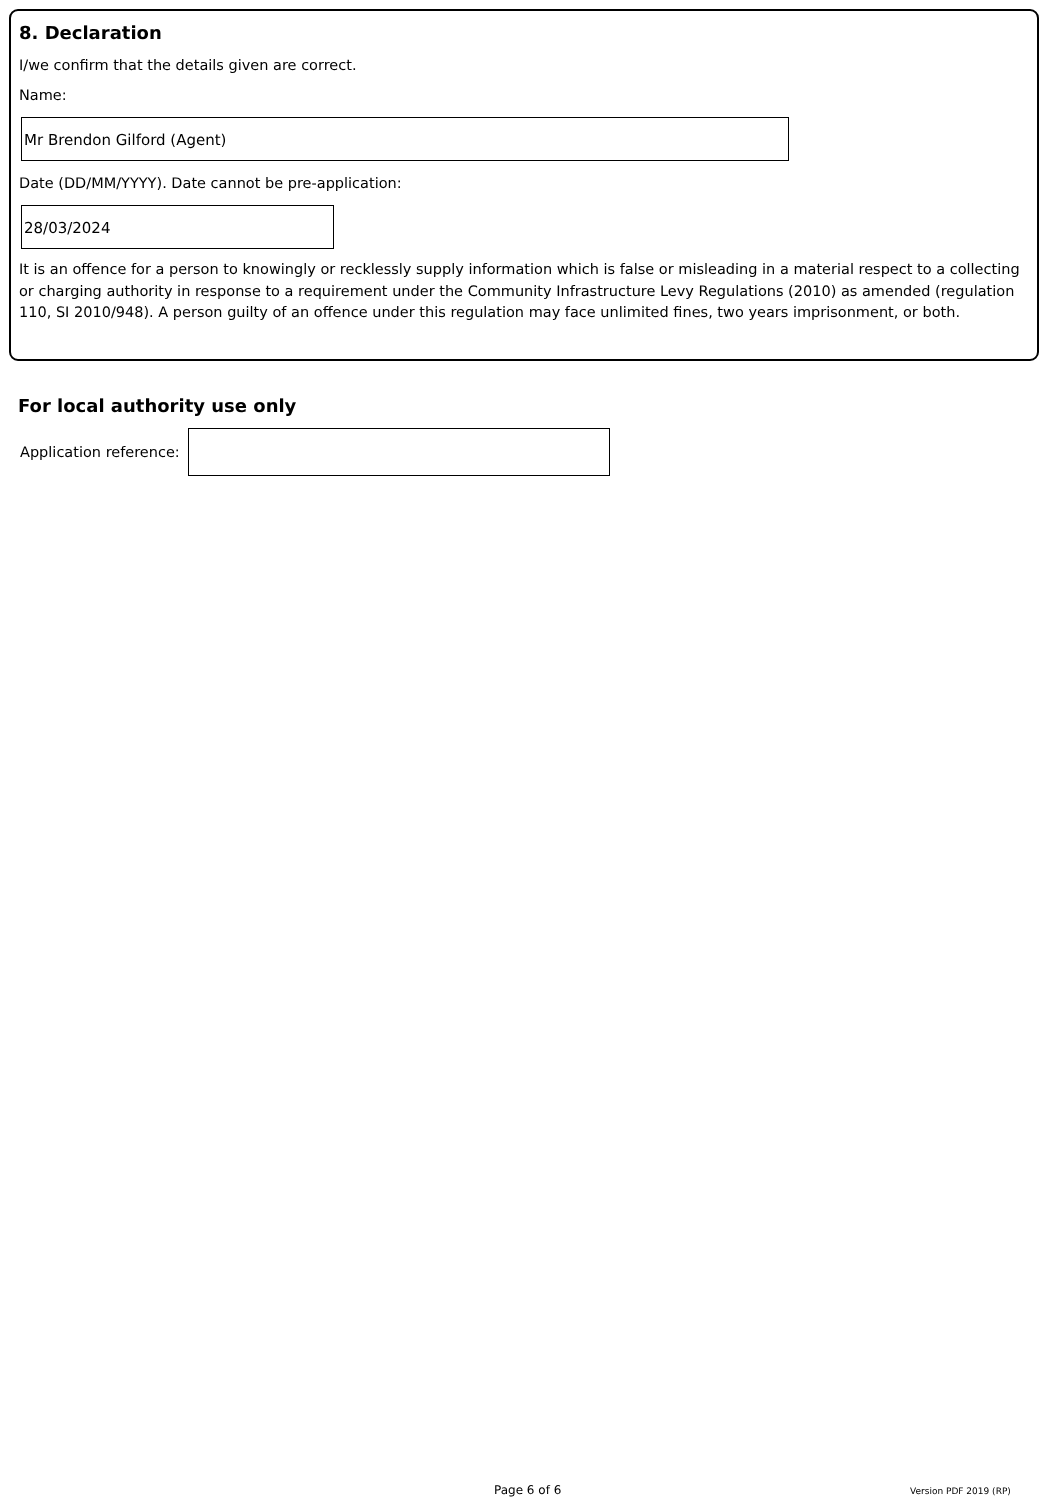8. Declaration
I/we confirm that the details given are correct.
Name:
Mr Brendon Gilford (Agent)
Date (DD/MM/YYYY). Date cannot be pre-application:
28/03/2024
It is an offence for a person to knowingly or recklessly supply information which is false or misleading in a material respect to a collecting or charging authority in response to a requirement under the Community Infrastructure Levy Regulations (2010) as amended (regulation 110, SI 2010/948). A person guilty of an offence under this regulation may face unlimited fines, two years imprisonment, or both.
For local authority use only
Application reference:
Page 6 of 6 Version PDF 2019 (RP)